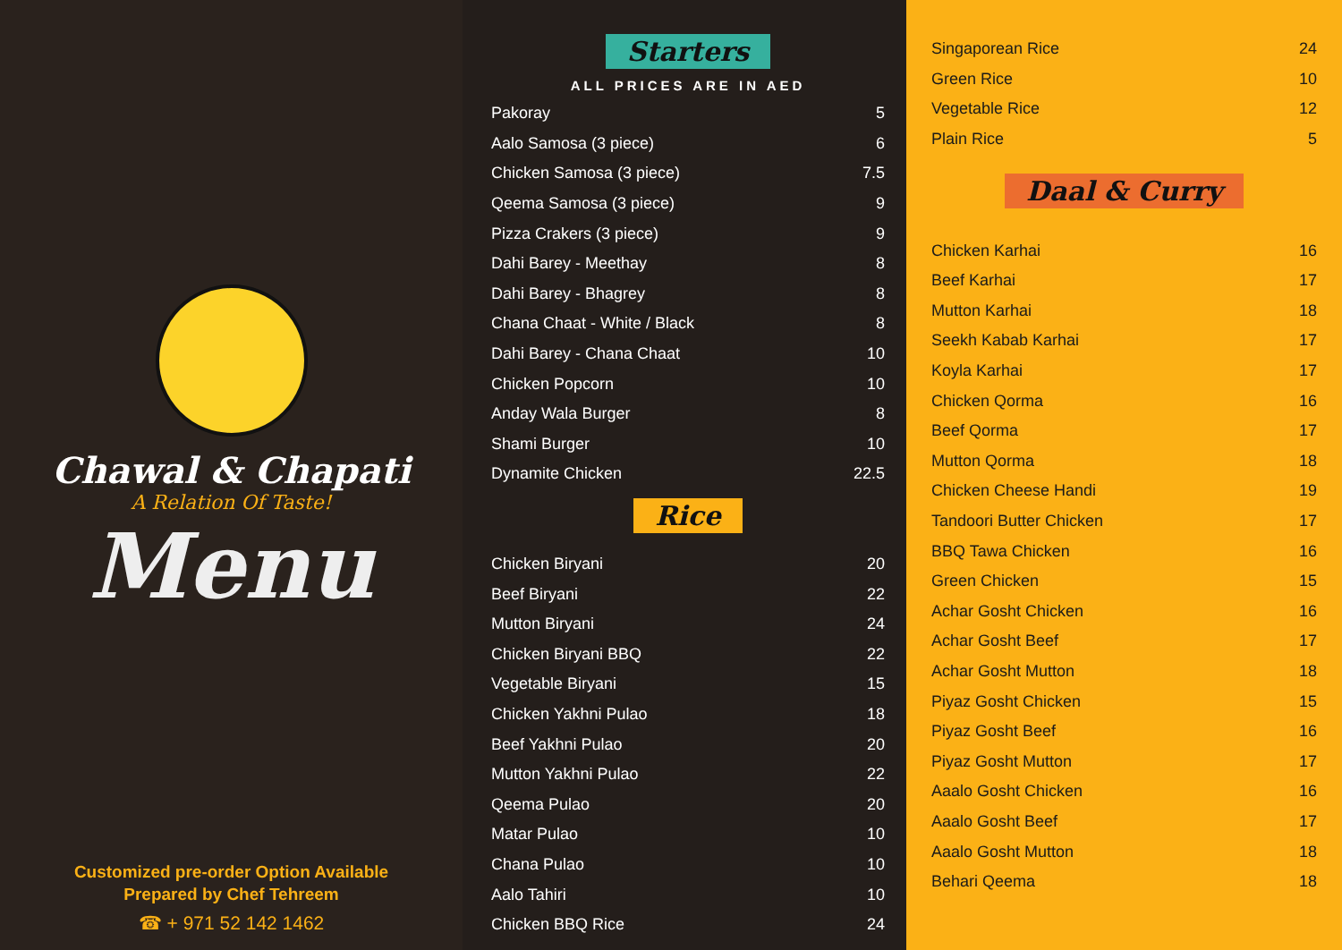Chawal & Chapati
A Relation Of Taste!
Menu
Customized pre-order Option Available
Prepared by Chef Tehreem
☎ + 971 52 142 1462
Starters
ALL PRICES ARE IN AED
| Pakoray | 5 |
| Aalo Samosa (3 piece) | 6 |
| Chicken Samosa (3 piece) | 7.5 |
| Qeema Samosa (3 piece) | 9 |
| Pizza Crakers (3 piece) | 9 |
| Dahi Barey - Meethay | 8 |
| Dahi Barey - Bhagrey | 8 |
| Chana Chaat - White / Black | 8 |
| Dahi Barey - Chana Chaat | 10 |
| Chicken Popcorn | 10 |
| Anday Wala Burger | 8 |
| Shami Burger | 10 |
| Dynamite Chicken | 22.5 |
Rice
| Chicken Biryani | 20 |
| Beef Biryani | 22 |
| Mutton Biryani | 24 |
| Chicken Biryani BBQ | 22 |
| Vegetable Biryani | 15 |
| Chicken Yakhni Pulao | 18 |
| Beef Yakhni Pulao | 20 |
| Mutton Yakhni Pulao | 22 |
| Qeema Pulao | 20 |
| Matar Pulao | 10 |
| Chana Pulao | 10 |
| Aalo Tahiri | 10 |
| Chicken BBQ Rice | 24 |
| Singaporean Rice | 24 |
| Green Rice | 10 |
| Vegetable Rice | 12 |
| Plain Rice | 5 |
Daal & Curry
| Chicken Karhai | 16 |
| Beef Karhai | 17 |
| Mutton Karhai | 18 |
| Seekh Kabab Karhai | 17 |
| Koyla Karhai | 17 |
| Chicken Qorma | 16 |
| Beef Qorma | 17 |
| Mutton Qorma | 18 |
| Chicken Cheese Handi | 19 |
| Tandoori Butter Chicken | 17 |
| BBQ Tawa Chicken | 16 |
| Green Chicken | 15 |
| Achar Gosht Chicken | 16 |
| Achar Gosht Beef | 17 |
| Achar Gosht Mutton | 18 |
| Piyaz Gosht Chicken | 15 |
| Piyaz Gosht Beef | 16 |
| Piyaz Gosht Mutton | 17 |
| Aaalo Gosht Chicken | 16 |
| Aaalo Gosht Beef | 17 |
| Aaalo Gosht Mutton | 18 |
| Behari Qeema | 18 |